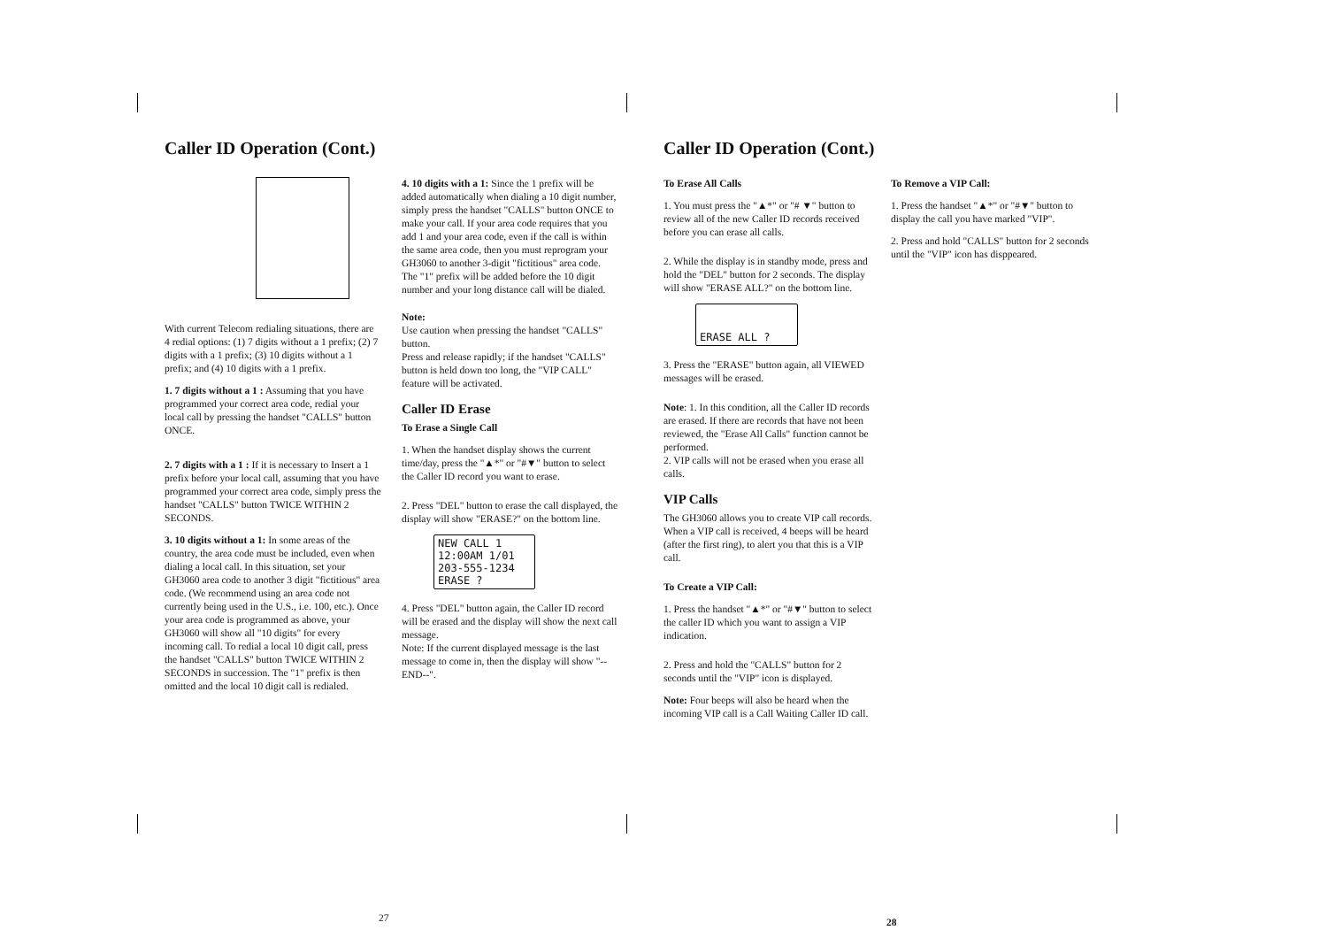Caller ID Operation (Cont.)
With current Telecom redialing situations, there are 4 redial options: (1) 7 digits without a 1 prefix; (2) 7 digits with a 1 prefix; (3) 10 digits without a 1 prefix; and (4) 10 digits with a 1 prefix.
1. 7 digits without a 1 : Assuming that you have programmed your correct area code, redial your local call by pressing the handset "CALLS" button ONCE.
2. 7 digits with a 1 : If it is necessary to Insert a 1 prefix before your local call, assuming that you have programmed your correct area code, simply press the handset "CALLS" button TWICE WITHIN 2 SECONDS.
3. 10 digits without a 1: In some areas of the country, the area code must be included, even when dialing a local call. In this situation, set your GH3060 area code to another 3 digit "fictitious" area code. (We recommend using an area code not currently being used in the U.S., i.e. 100, etc.). Once your area code is programmed as above, your GH3060 will show all "10 digits" for every incoming call. To redial a local 10 digit call, press the handset "CALLS" button TWICE WITHIN 2 SECONDS in succession. The "1" prefix is then omitted and the local 10 digit call is redialed.
4. 10 digits with a 1: Since the 1 prefix will be added automatically when dialing a 10 digit number, simply press the handset "CALLS" button ONCE to make your call. If your area code requires that you add 1 and your area code, even if the call is within the same area code, then you must reprogram your GH3060 to another 3-digit "fictitious" area code. The "1" prefix will be added before the 10 digit number and your long distance call will be dialed.
Note:
Use caution when pressing the handset "CALLS" button.
Press and release rapidly; if the handset "CALLS" button is held down too long, the "VIP CALL" feature will be activated.
Caller ID Erase
To Erase a Single Call
1. When the handset display shows the current time/day, press the "▲*" or "#▼" button to select the Caller ID record you want to erase.
2. Press "DEL" button to erase the call displayed, the display will show "ERASE?" on the bottom line.
NEW CALL 1 12:00AM 1/01
203-555-1234
ERASE ?
4. Press "DEL" button again, the Caller ID record will be erased and the display will show the next call message.
Note: If the current displayed message is the last message to come in, then the display will show "--END--".
27
Caller ID Operation (Cont.)
To Erase All Calls
1. You must press the "▲*" or "# ▼" button to review all of the new Caller ID records received before you can erase all calls.
2. While the display is in standby mode, press and hold the "DEL" button for 2 seconds. The display will show "ERASE ALL?" on the bottom line.
ERASE ALL ?
3. Press the "ERASE" button again, all VIEWED messages will be erased.
Note: 1. In this condition, all the Caller ID records are erased. If there are records that have not been reviewed, the "Erase All Calls" function cannot be performed.
2. VIP calls will not be erased when you erase all calls.
VIP Calls
The GH3060 allows you to create VIP call records. When a VIP call is received, 4 beeps will be heard (after the first ring), to alert you that this is a VIP call.
To Create a VIP Call:
1. Press the handset "▲*" or "#▼" button to select the caller ID which you want to assign a VIP indication.
2. Press and hold the "CALLS" button for 2 seconds until the "VIP" icon is displayed.
Note: Four beeps will also be heard when the incoming VIP call is a Call Waiting Caller ID call.
To Remove a VIP Call:
1. Press the handset "▲*" or "#▼" button to display the call you have marked "VIP".
2. Press and hold "CALLS" button for 2 seconds until the "VIP" icon has disppeared.
28